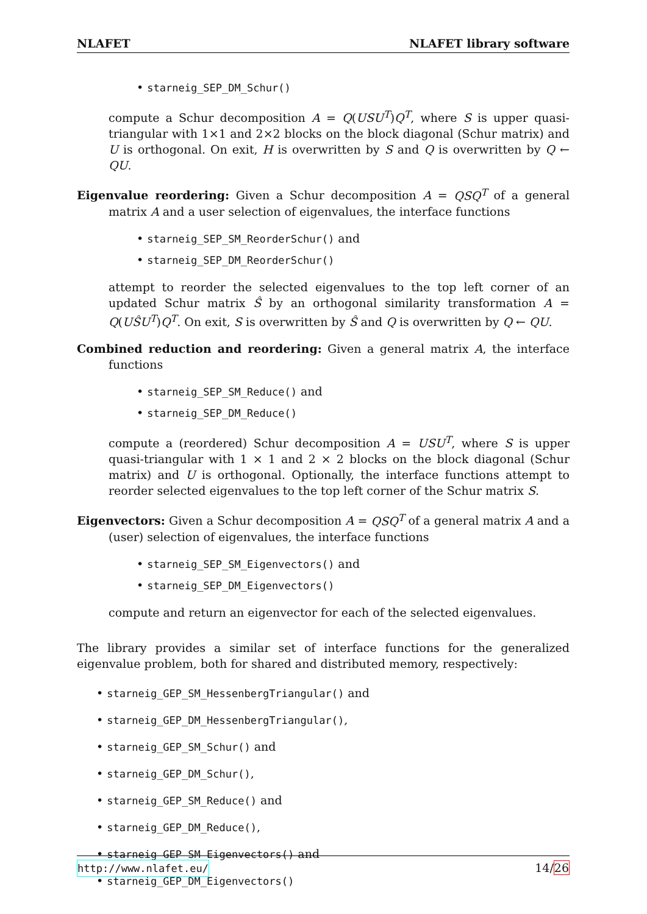NLAFET NLAFET library software
• starneig_SEP_DM_Schur()
compute a Schur decomposition A = Q(USU<sup>T</sup>)Q<sup>T</sup>, where S is upper quasi-triangular with 1×1 and 2×2 blocks on the block diagonal (Schur matrix) and U is orthogonal. On exit, H is overwritten by S and Q is overwritten by Q ← QU.
Eigenvalue reordering: Given a Schur decomposition A = QSQ<sup>T</sup> of a general matrix A and a user selection of eigenvalues, the interface functions
• starneig_SEP_SM_ReorderSchur() and
• starneig_SEP_DM_ReorderSchur()
attempt to reorder the selected eigenvalues to the top left corner of an updated Schur matrix Ŝ by an orthogonal similarity transformation A = Q(UŜU<sup>T</sup>)Q<sup>T</sup>. On exit, S is overwritten by Ŝ and Q is overwritten by Q ← QU.
Combined reduction and reordering: Given a general matrix A, the interface functions
• starneig_SEP_SM_Reduce() and
• starneig_SEP_DM_Reduce()
compute a (reordered) Schur decomposition A = USU<sup>T</sup>, where S is upper quasi-triangular with 1 × 1 and 2 × 2 blocks on the block diagonal (Schur matrix) and U is orthogonal. Optionally, the interface functions attempt to reorder selected eigenvalues to the top left corner of the Schur matrix S.
Eigenvectors: Given a Schur decomposition A = QSQ<sup>T</sup> of a general matrix A and a (user) selection of eigenvalues, the interface functions
• starneig_SEP_SM_Eigenvectors() and
• starneig_SEP_DM_Eigenvectors()
compute and return an eigenvector for each of the selected eigenvalues.
The library provides a similar set of interface functions for the generalized eigenvalue problem, both for shared and distributed memory, respectively:
• starneig_GEP_SM_HessenbergTriangular() and
• starneig_GEP_DM_HessenbergTriangular(),
• starneig_GEP_SM_Schur() and
• starneig_GEP_DM_Schur(),
• starneig_GEP_SM_Reduce() and
• starneig_GEP_DM_Reduce(),
• starneig_GEP_SM_Eigenvectors() and
• starneig_GEP_DM_Eigenvectors()
http://www.nlafet.eu/ 14/26